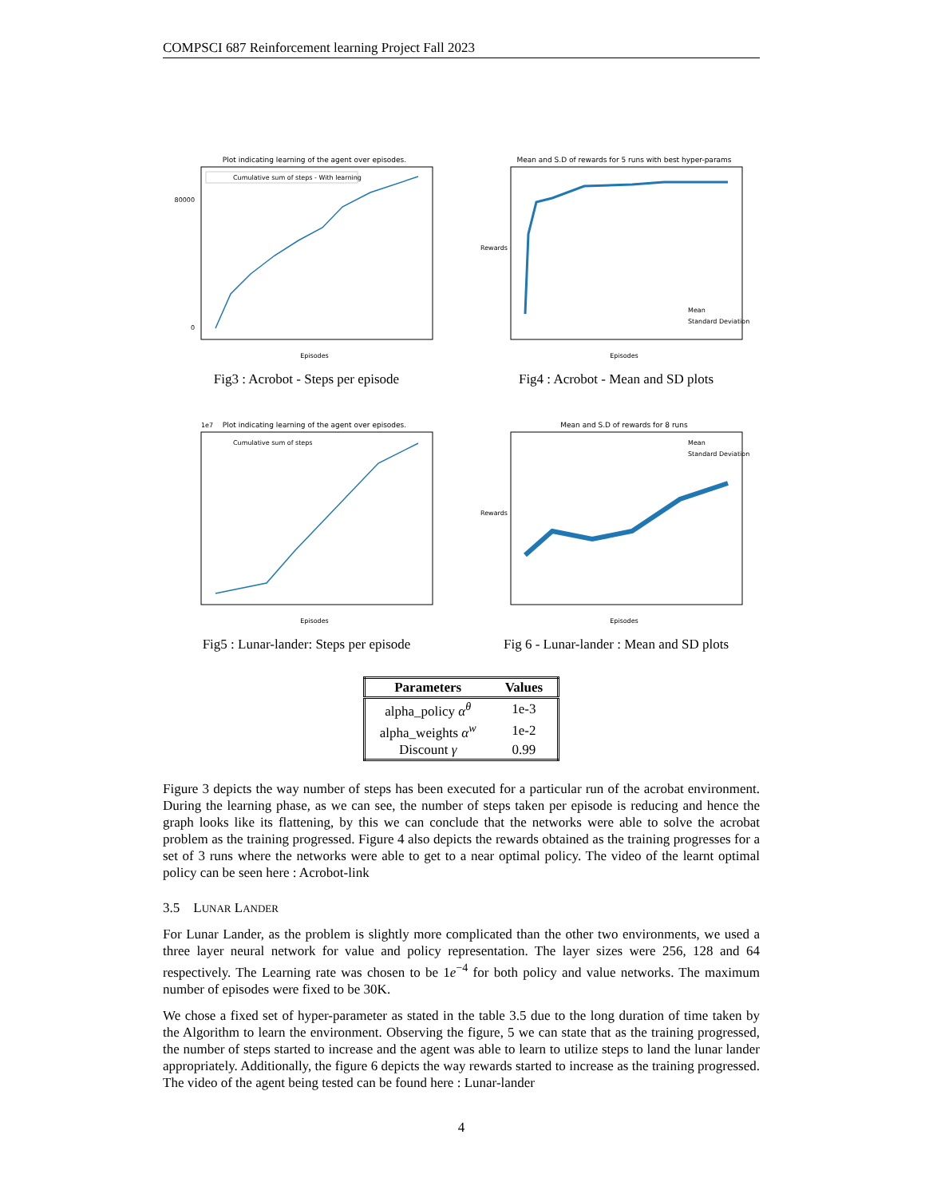COMPSCI 687 Reinforcement learning Project Fall 2023
Plot indicating learning of the agent over episodes.
Cumulative sum of steps - With learning
Episodes
80000
0
Fig3 : Acrobot - Steps per episode
Mean and S.D of rewards for 5 runs with best hyper-params
Mean
Standard Deviation
Episodes
Rewards
Fig4 : Acrobot - Mean and SD plots
1e7
Plot indicating learning of the agent over episodes.
Cumulative sum of steps
Episodes
Fig5 : Lunar-lander: Steps per episode
Mean and S.D of rewards for 8 runs
Mean
Standard Deviation
Episodes
Rewards
Fig 6 - Lunar-lander : Mean and SD plots
| Parameters | Values |
| --- | --- |
| alpha_policy α<sup>θ</sup> | 1e-3 |
| alpha_weights α<sup>w</sup> | 1e-2 |
| Discount γ | 0.99 |
Figure 3 depicts the way number of steps has been executed for a particular run of the acrobat environment. During the learning phase, as we can see, the number of steps taken per episode is reducing and hence the graph looks like its flattening, by this we can conclude that the networks were able to solve the acrobat problem as the training progressed. Figure 4 also depicts the rewards obtained as the training progresses for a set of 3 runs where the networks were able to get to a near optimal policy. The video of the learnt optimal policy can be seen here : Acrobot-link
3.5 LUNAR LANDER
For Lunar Lander, as the problem is slightly more complicated than the other two environments, we used a three layer neural network for value and policy representation. The layer sizes were 256, 128 and 64 respectively. The Learning rate was chosen to be 1e<sup>−4</sup> for both policy and value networks. The maximum number of episodes were fixed to be 30K.
We chose a fixed set of hyper-parameter as stated in the table 3.5 due to the long duration of time taken by the Algorithm to learn the environment. Observing the figure, 5 we can state that as the training progressed, the number of steps started to increase and the agent was able to learn to utilize steps to land the lunar lander appropriately. Additionally, the figure 6 depicts the way rewards started to increase as the training progressed. The video of the agent being tested can be found here : Lunar-lander
4